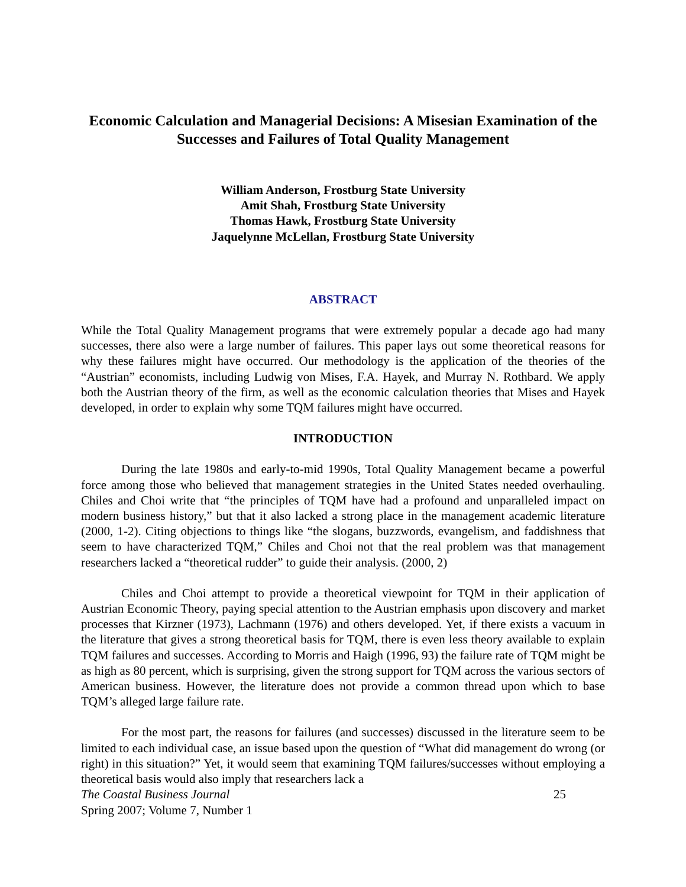Economic Calculation and Managerial Decisions: A Misesian Examination of the Successes and Failures of Total Quality Management
William Anderson, Frostburg State University
Amit Shah, Frostburg State University
Thomas Hawk, Frostburg State University
Jaquelynne McLellan, Frostburg State University
ABSTRACT
While the Total Quality Management programs that were extremely popular a decade ago had many successes, there also were a large number of failures. This paper lays out some theoretical reasons for why these failures might have occurred. Our methodology is the application of the theories of the “Austrian” economists, including Ludwig von Mises, F.A. Hayek, and Murray N. Rothbard. We apply both the Austrian theory of the firm, as well as the economic calculation theories that Mises and Hayek developed, in order to explain why some TQM failures might have occurred.
INTRODUCTION
During the late 1980s and early-to-mid 1990s, Total Quality Management became a powerful force among those who believed that management strategies in the United States needed overhauling. Chiles and Choi write that “the principles of TQM have had a profound and unparalleled impact on modern business history,” but that it also lacked a strong place in the management academic literature (2000, 1-2). Citing objections to things like “the slogans, buzzwords, evangelism, and faddishness that seem to have characterized TQM,” Chiles and Choi not that the real problem was that management researchers lacked a “theoretical rudder” to guide their analysis. (2000, 2)
Chiles and Choi attempt to provide a theoretical viewpoint for TQM in their application of Austrian Economic Theory, paying special attention to the Austrian emphasis upon discovery and market processes that Kirzner (1973), Lachmann (1976) and others developed. Yet, if there exists a vacuum in the literature that gives a strong theoretical basis for TQM, there is even less theory available to explain TQM failures and successes. According to Morris and Haigh (1996, 93) the failure rate of TQM might be as high as 80 percent, which is surprising, given the strong support for TQM across the various sectors of American business. However, the literature does not provide a common thread upon which to base TQM’s alleged large failure rate.
For the most part, the reasons for failures (and successes) discussed in the literature seem to be limited to each individual case, an issue based upon the question of “What did management do wrong (or right) in this situation?” Yet, it would seem that examining TQM failures/successes without employing a theoretical basis would also imply that researchers lack a
The Coastal Business Journal 25
Spring 2007; Volume 7, Number 1